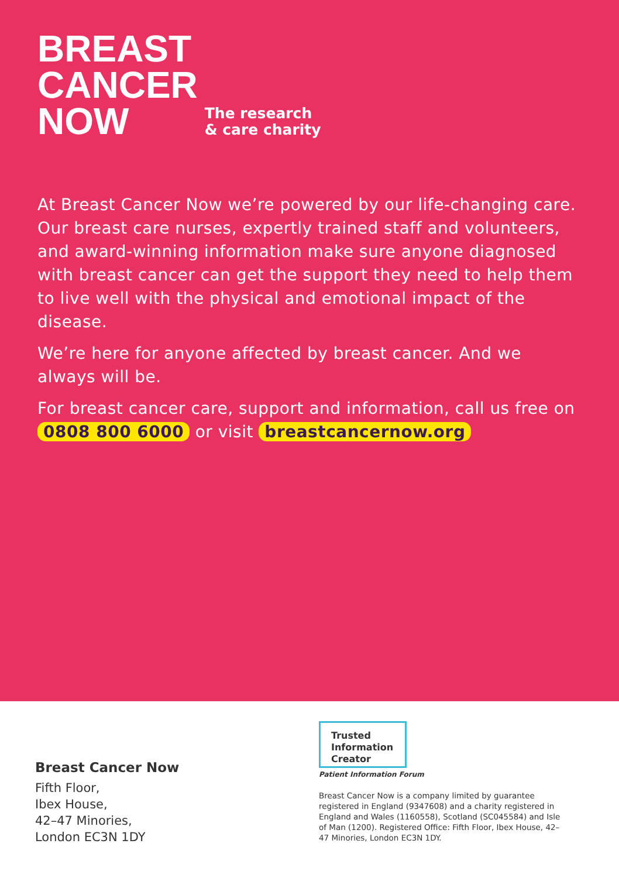BREAST
CANCER
NOW
The research
& care charity
At Breast Cancer Now we’re powered by our life-changing care. Our breast care nurses, expertly trained staff and volunteers, and award-winning information make sure anyone diagnosed with breast cancer can get the support they need to help them to live well with the physical and emotional impact of the disease.
We’re here for anyone affected by breast cancer. And we always will be.
For breast cancer care, support and information, call us free on 0808 800 6000 or visit breastcancernow.org
Breast Cancer Now
Fifth Floor,
Ibex House,
42–47 Minories,
London EC3N 1DY
Trusted
Information
Creator
Patient Information Forum
Breast Cancer Now is a company limited by guarantee registered in England (9347608) and a charity registered in England and Wales (1160558), Scotland (SC045584) and Isle of Man (1200). Registered Office: Fifth Floor, Ibex House, 42–47 Minories, London EC3N 1DY.